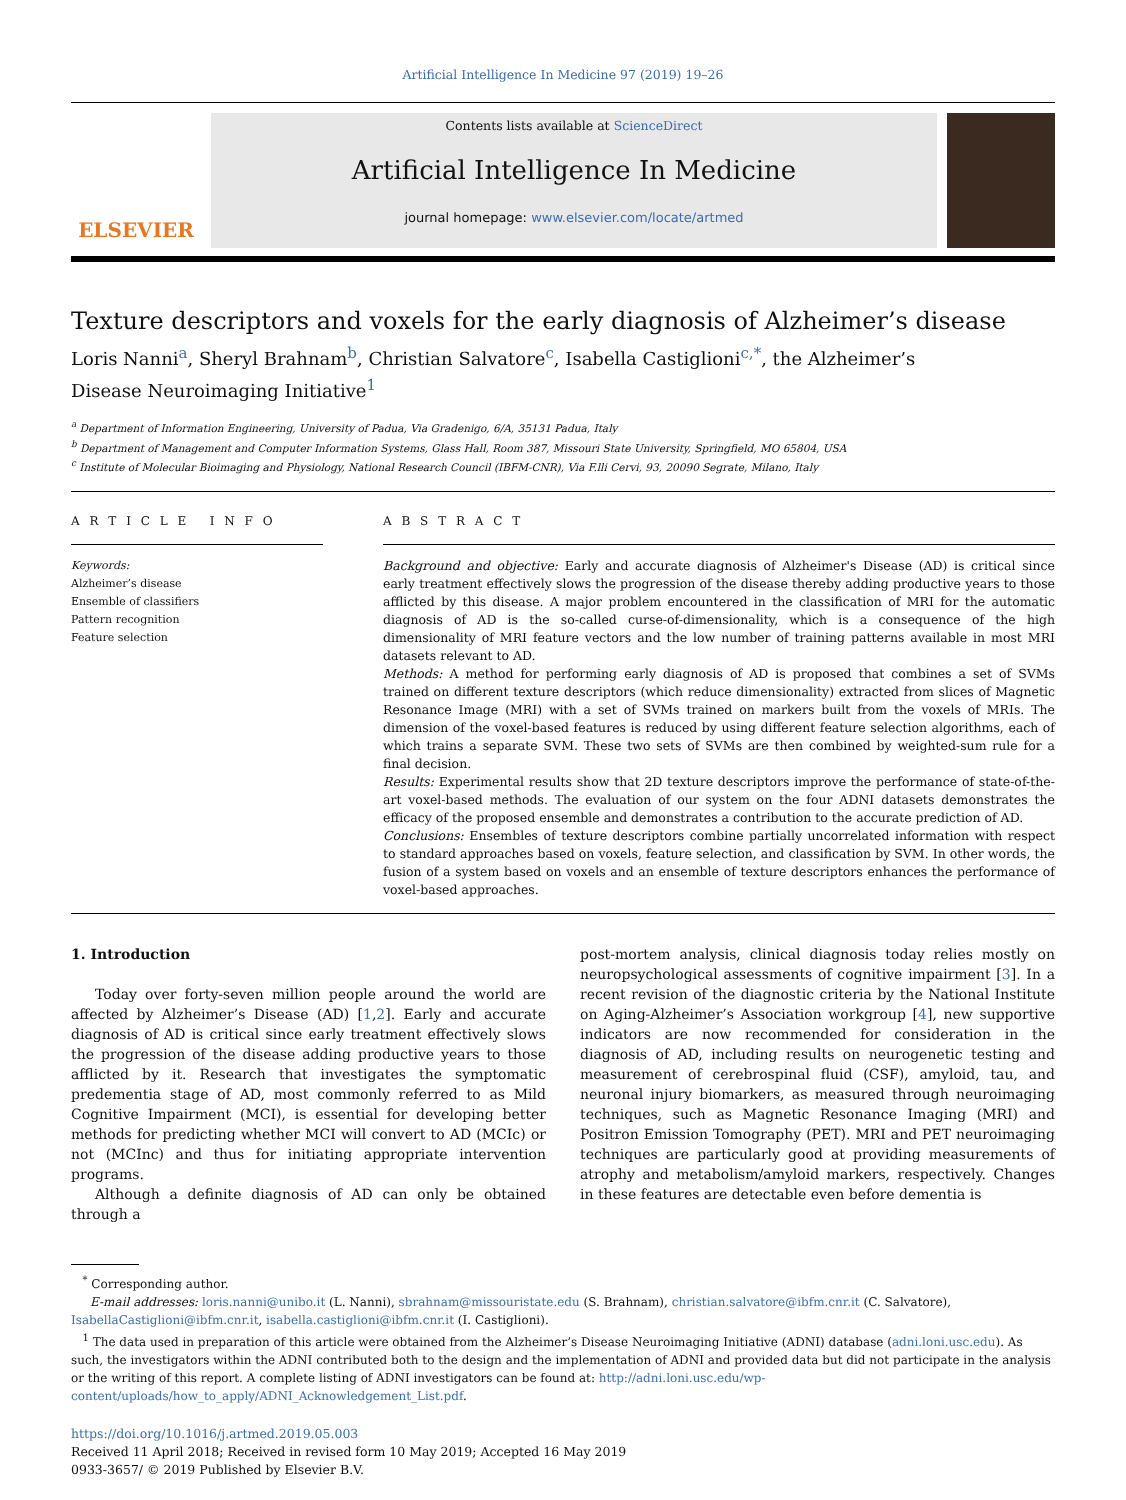Artificial Intelligence In Medicine 97 (2019) 19–26
ELSEVIER
Contents lists available at ScienceDirect
Artificial Intelligence In Medicine
journal homepage: www.elsevier.com/locate/artmed
Texture descriptors and voxels for the early diagnosis of Alzheimer’s disease
Loris Nanni<sup>a</sup>, Sheryl Brahnam<sup>b</sup>, Christian Salvatore<sup>c</sup>, Isabella Castiglioni<sup>c,*</sup>, the Alzheimer’s
Disease Neuroimaging Initiative<sup>1</sup>
<sup>a</sup> Department of Information Engineering, University of Padua, Via Gradenigo, 6/A, 35131 Padua, Italy
<sup>b</sup> Department of Management and Computer Information Systems, Glass Hall, Room 387, Missouri State University, Springfield, MO 65804, USA
<sup>c</sup> Institute of Molecular Bioimaging and Physiology, National Research Council (IBFM-CNR), Via F.lli Cervi, 93, 20090 Segrate, Milano, Italy
A R T I C L E I N F O
Keywords:
Alzheimer’s disease
Ensemble of classifiers
Pattern recognition
Feature selection
A B S T R A C T
Background and objective: Early and accurate diagnosis of Alzheimer's Disease (AD) is critical since early treatment effectively slows the progression of the disease thereby adding productive years to those afflicted by this disease. A major problem encountered in the classification of MRI for the automatic diagnosis of AD is the so-called curse-of-dimensionality, which is a consequence of the high dimensionality of MRI feature vectors and the low number of training patterns available in most MRI datasets relevant to AD.
Methods: A method for performing early diagnosis of AD is proposed that combines a set of SVMs trained on different texture descriptors (which reduce dimensionality) extracted from slices of Magnetic Resonance Image (MRI) with a set of SVMs trained on markers built from the voxels of MRIs. The dimension of the voxel-based features is reduced by using different feature selection algorithms, each of which trains a separate SVM. These two sets of SVMs are then combined by weighted-sum rule for a final decision.
Results: Experimental results show that 2D texture descriptors improve the performance of state-of-the-art voxel-based methods. The evaluation of our system on the four ADNI datasets demonstrates the efficacy of the proposed ensemble and demonstrates a contribution to the accurate prediction of AD.
Conclusions: Ensembles of texture descriptors combine partially uncorrelated information with respect to standard approaches based on voxels, feature selection, and classification by SVM. In other words, the fusion of a system based on voxels and an ensemble of texture descriptors enhances the performance of voxel-based approaches.
1. Introduction
Today over forty-seven million people around the world are affected by Alzheimer’s Disease (AD) [1,2]. Early and accurate diagnosis of AD is critical since early treatment effectively slows the progression of the disease adding productive years to those afflicted by it. Research that investigates the symptomatic predementia stage of AD, most commonly referred to as Mild Cognitive Impairment (MCI), is essential for developing better methods for predicting whether MCI will convert to AD (MCIc) or not (MCInc) and thus for initiating appropriate intervention programs.
Although a definite diagnosis of AD can only be obtained through a
post-mortem analysis, clinical diagnosis today relies mostly on neuropsychological assessments of cognitive impairment [3]. In a recent revision of the diagnostic criteria by the National Institute on Aging-Alzheimer’s Association workgroup [4], new supportive indicators are now recommended for consideration in the diagnosis of AD, including results on neurogenetic testing and measurement of cerebrospinal fluid (CSF), amyloid, tau, and neuronal injury biomarkers, as measured through neuroimaging techniques, such as Magnetic Resonance Imaging (MRI) and Positron Emission Tomography (PET). MRI and PET neuroimaging techniques are particularly good at providing measurements of atrophy and metabolism/amyloid markers, respectively. Changes in these features are detectable even before dementia is
<sup>*</sup> Corresponding author.
E-mail addresses: loris.nanni@unibo.it (L. Nanni), sbrahnam@missouristate.edu (S. Brahnam), christian.salvatore@ibfm.cnr.it (C. Salvatore), IsabellaCastiglioni@ibfm.cnr.it, isabella.castiglioni@ibfm.cnr.it (I. Castiglioni).
<sup>1</sup> The data used in preparation of this article were obtained from the Alzheimer’s Disease Neuroimaging Initiative (ADNI) database (adni.loni.usc.edu). As such, the investigators within the ADNI contributed both to the design and the implementation of ADNI and provided data but did not participate in the analysis or the writing of this report. A complete listing of ADNI investigators can be found at: http://adni.loni.usc.edu/wp-content/uploads/how_to_apply/ADNI_Acknowledgement_List.pdf.
https://doi.org/10.1016/j.artmed.2019.05.003
Received 11 April 2018; Received in revised form 10 May 2019; Accepted 16 May 2019
0933-3657/ © 2019 Published by Elsevier B.V.